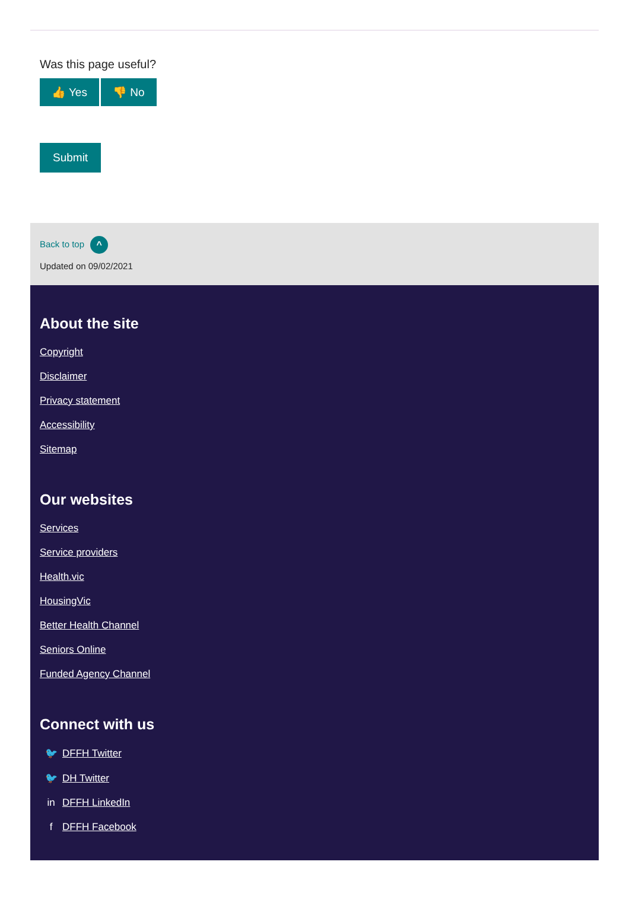Was this page useful?
👍 Yes 👎 No
Submit
Back to top ^
Updated on 09/02/2021
About the site
Copyright
Disclaimer
Privacy statement
Accessibility
Sitemap
Our websites
Services
Service providers
Health.vic
HousingVic
Better Health Channel
Seniors Online
Funded Agency Channel
Connect with us
🐦 DFFH Twitter
🐦 DH Twitter
in DFFH LinkedIn
f DFFH Facebook